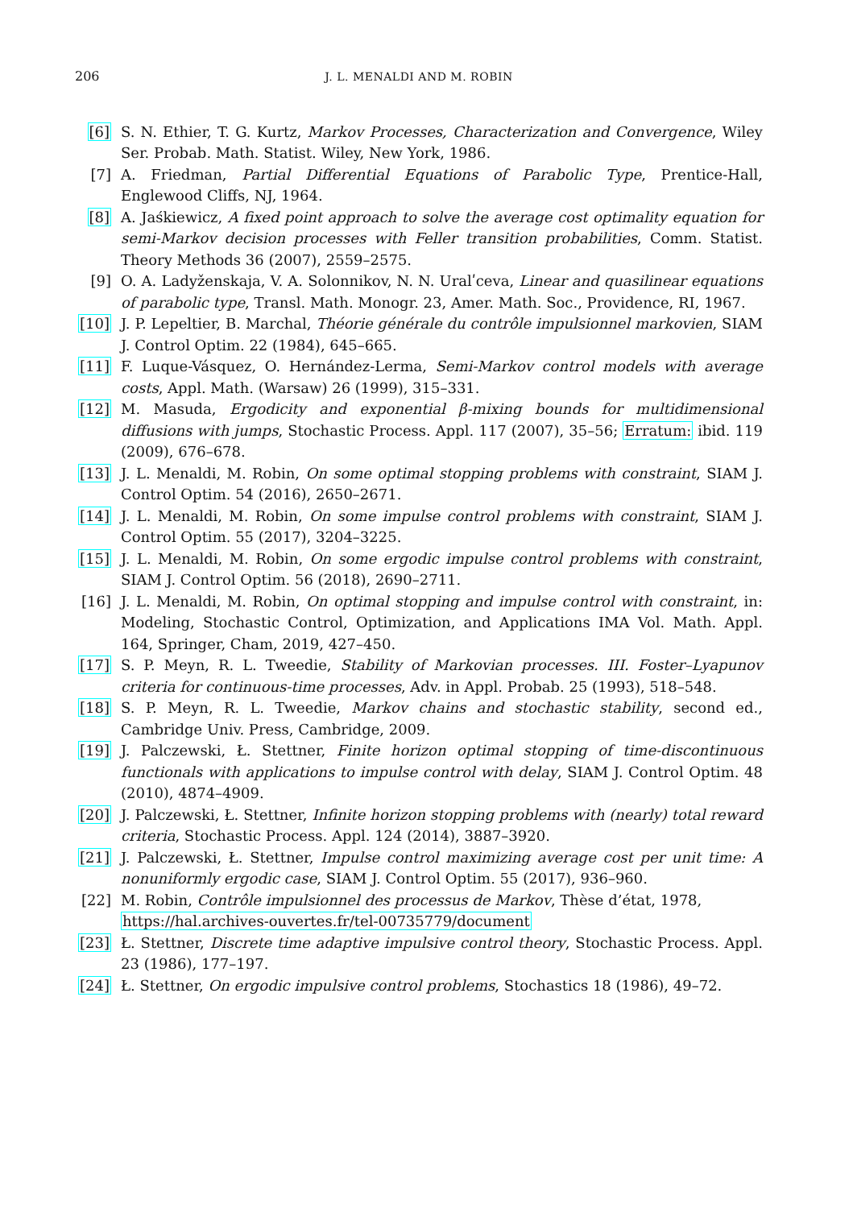206 J. L. MENALDI AND M. ROBIN
[6] S. N. Ethier, T. G. Kurtz, Markov Processes, Characterization and Convergence, Wiley Ser. Probab. Math. Statist. Wiley, New York, 1986.
[7] A. Friedman, Partial Differential Equations of Parabolic Type, Prentice-Hall, Englewood Cliffs, NJ, 1964.
[8] A. Jaśkiewicz, A fixed point approach to solve the average cost optimality equation for semi-Markov decision processes with Feller transition probabilities, Comm. Statist. Theory Methods 36 (2007), 2559–2575.
[9] O. A. Ladyženskaja, V. A. Solonnikov, N. N. Uralʹceva, Linear and quasilinear equations of parabolic type, Transl. Math. Monogr. 23, Amer. Math. Soc., Providence, RI, 1967.
[10] J. P. Lepeltier, B. Marchal, Théorie générale du contrôle impulsionnel markovien, SIAM J. Control Optim. 22 (1984), 645–665.
[11] F. Luque-Vásquez, O. Hernández-Lerma, Semi-Markov control models with average costs, Appl. Math. (Warsaw) 26 (1999), 315–331.
[12] M. Masuda, Ergodicity and exponential β-mixing bounds for multidimensional diffusions with jumps, Stochastic Process. Appl. 117 (2007), 35–56; Erratum: ibid. 119 (2009), 676–678.
[13] J. L. Menaldi, M. Robin, On some optimal stopping problems with constraint, SIAM J. Control Optim. 54 (2016), 2650–2671.
[14] J. L. Menaldi, M. Robin, On some impulse control problems with constraint, SIAM J. Control Optim. 55 (2017), 3204–3225.
[15] J. L. Menaldi, M. Robin, On some ergodic impulse control problems with constraint, SIAM J. Control Optim. 56 (2018), 2690–2711.
[16] J. L. Menaldi, M. Robin, On optimal stopping and impulse control with constraint, in: Modeling, Stochastic Control, Optimization, and Applications IMA Vol. Math. Appl. 164, Springer, Cham, 2019, 427–450.
[17] S. P. Meyn, R. L. Tweedie, Stability of Markovian processes. III. Foster–Lyapunov criteria for continuous-time processes, Adv. in Appl. Probab. 25 (1993), 518–548.
[18] S. P. Meyn, R. L. Tweedie, Markov chains and stochastic stability, second ed., Cambridge Univ. Press, Cambridge, 2009.
[19] J. Palczewski, Ł. Stettner, Finite horizon optimal stopping of time-discontinuous functionals with applications to impulse control with delay, SIAM J. Control Optim. 48 (2010), 4874–4909.
[20] J. Palczewski, Ł. Stettner, Infinite horizon stopping problems with (nearly) total reward criteria, Stochastic Process. Appl. 124 (2014), 3887–3920.
[21] J. Palczewski, Ł. Stettner, Impulse control maximizing average cost per unit time: A nonuniformly ergodic case, SIAM J. Control Optim. 55 (2017), 936–960.
[22] M. Robin, Contrôle impulsionnel des processus de Markov, Thèse d’état, 1978,
https://hal.archives-ouvertes.fr/tel-00735779/document
[23] Ł. Stettner, Discrete time adaptive impulsive control theory, Stochastic Process. Appl. 23 (1986), 177–197.
[24] Ł. Stettner, On ergodic impulsive control problems, Stochastics 18 (1986), 49–72.